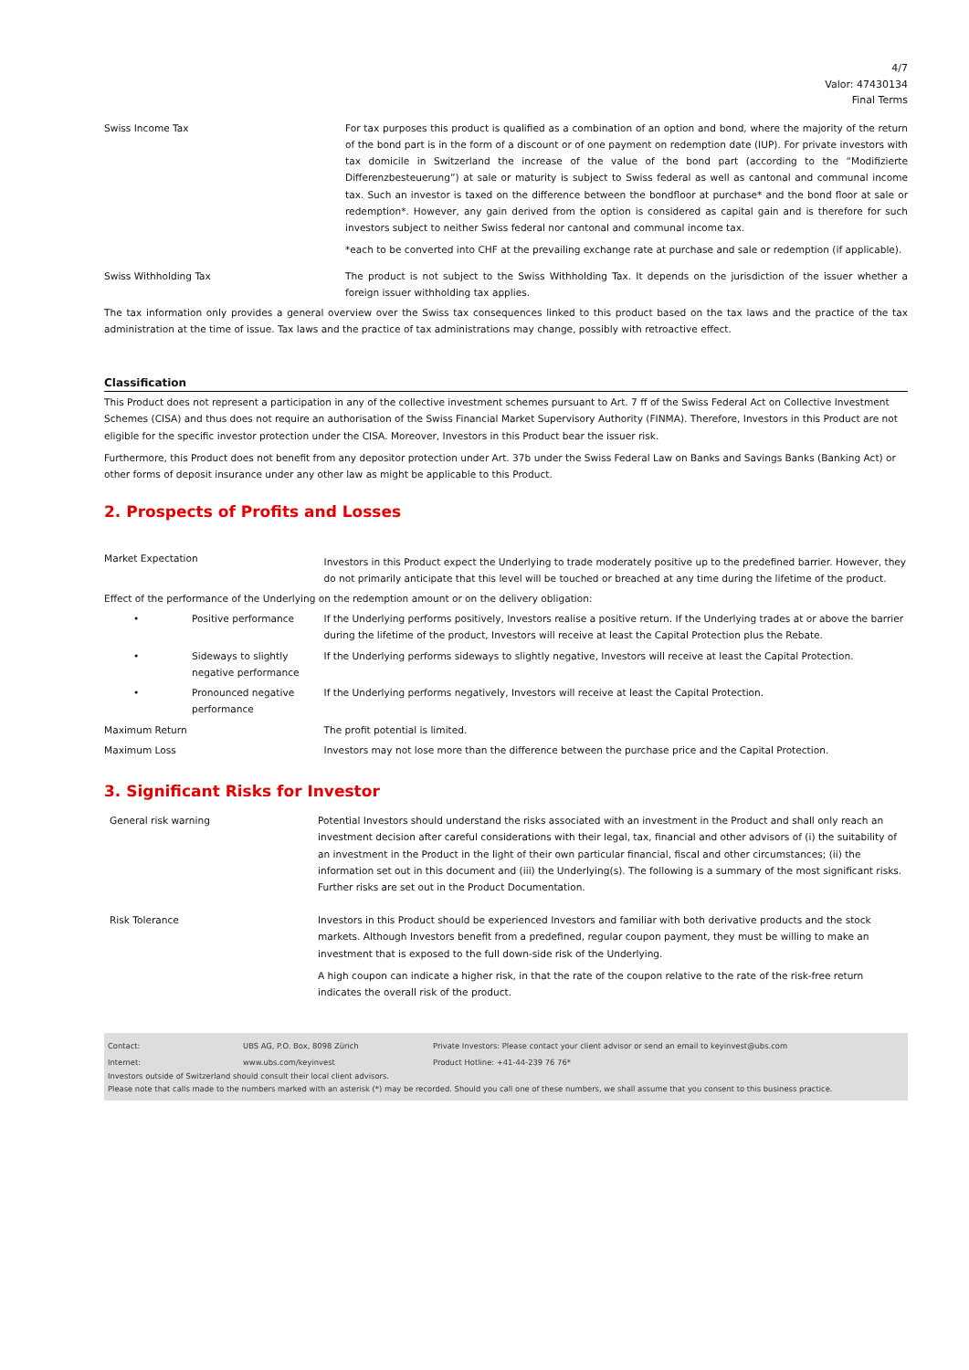4/7
Valor: 47430134
Final Terms
| Swiss Income Tax | For tax purposes this product is qualified as a combination of an option and bond, where the majority of the return of the bond part is in the form of a discount or of one payment on redemption date (IUP). For private investors with tax domicile in Switzerland the increase of the value of the bond part (according to the “Modifizierte Differenzbesteuerung”) at sale or maturity is subject to Swiss federal as well as cantonal and communal income tax. Such an investor is taxed on the difference between the bondfloor at purchase* and the bond floor at sale or redemption*. However, any gain derived from the option is considered as capital gain and is therefore for such investors subject to neither Swiss federal nor cantonal and communal income tax. *each to be converted into CHF at the prevailing exchange rate at purchase and sale or redemption (if applicable). |
| Swiss Withholding Tax | The product is not subject to the Swiss Withholding Tax. It depends on the jurisdiction of the issuer whether a foreign issuer withholding tax applies. |
The tax information only provides a general overview over the Swiss tax consequences linked to this product based on the tax laws and the practice of the tax administration at the time of issue. Tax laws and the practice of tax administrations may change, possibly with retroactive effect.
Classification
This Product does not represent a participation in any of the collective investment schemes pursuant to Art. 7 ff of the Swiss Federal Act on Collective Investment Schemes (CISA) and thus does not require an authorisation of the Swiss Financial Market Supervisory Authority (FINMA). Therefore, Investors in this Product are not eligible for the specific investor protection under the CISA. Moreover, Investors in this Product bear the issuer risk.
Furthermore, this Product does not benefit from any depositor protection under Art. 37b under the Swiss Federal Law on Banks and Savings Banks (Banking Act) or other forms of deposit insurance under any other law as might be applicable to this Product.
2. Prospects of Profits and Losses
| Market Expectation | | Investors in this Product expect the Underlying to trade moderately positive up to the predefined barrier. However, they do not primarily anticipate that this level will be touched or breached at any time during the lifetime of the product. |
| Effect of the performance of the Underlying on the redemption amount or on the delivery obligation: | | |
| • | Positive performance | If the Underlying performs positively, Investors realise a positive return. If the Underlying trades at or above the barrier during the lifetime of the product, Investors will receive at least the Capital Protection plus the Rebate. |
| • | Sideways to slightly negative performance | If the Underlying performs sideways to slightly negative, Investors will receive at least the Capital Protection. |
| • | Pronounced negative performance | If the Underlying performs negatively, Investors will receive at least the Capital Protection. |
| Maximum Return | | The profit potential is limited. |
| Maximum Loss | | Investors may not lose more than the difference between the purchase price and the Capital Protection. |
3. Significant Risks for Investor
| General risk warning | Potential Investors should understand the risks associated with an investment in the Product and shall only reach an investment decision after careful considerations with their legal, tax, financial and other advisors of (i) the suitability of an investment in the Product in the light of their own particular financial, fiscal and other circumstances; (ii) the information set out in this document and (iii) the Underlying(s). The following is a summary of the most significant risks. Further risks are set out in the Product Documentation. |
| Risk Tolerance | Investors in this Product should be experienced Investors and familiar with both derivative products and the stock markets. Although Investors benefit from a predefined, regular coupon payment, they must be willing to make an investment that is exposed to the full down-side risk of the Underlying. A high coupon can indicate a higher risk, in that the rate of the coupon relative to the rate of the risk-free return indicates the overall risk of the product. |
| Contact: | UBS AG, P.O. Box, 8098 Zürich | Private Investors: Please contact your client advisor or send an email to keyinvest@ubs.com |
| Internet: | www.ubs.com/keyinvest | Product Hotline: +41-44-239 76 76* |
Investors outside of Switzerland should consult their local client advisors.
Please note that calls made to the numbers marked with an asterisk (*) may be recorded. Should you call one of these numbers, we shall assume that you consent to this business practice.